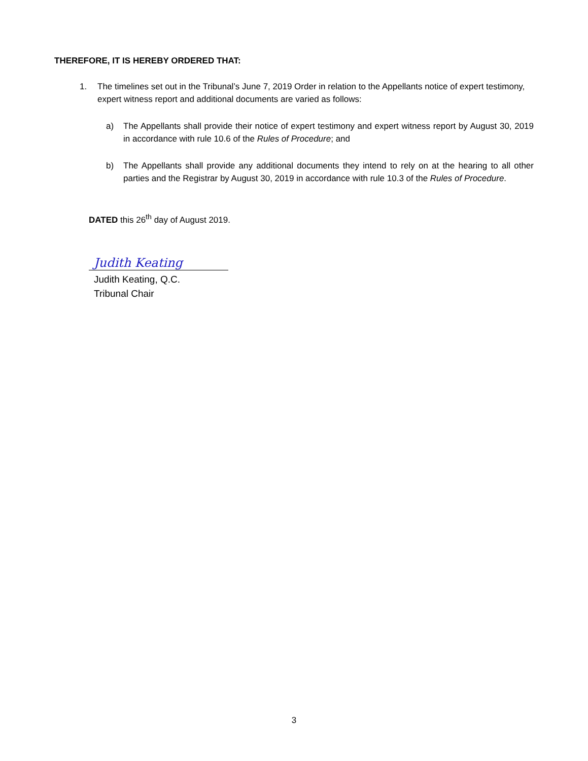THEREFORE, IT IS HEREBY ORDERED THAT:
1. The timelines set out in the Tribunal’s June 7, 2019 Order in relation to the Appellants notice of expert testimony, expert witness report and additional documents are varied as follows:
a) The Appellants shall provide their notice of expert testimony and expert witness report by August 30, 2019 in accordance with rule 10.6 of the Rules of Procedure; and
b) The Appellants shall provide any additional documents they intend to rely on at the hearing to all other parties and the Registrar by August 30, 2019 in accordance with rule 10.3 of the Rules of Procedure.
DATED this 26<sup>th</sup> day of August 2019.
Judith Keating
Judith Keating, Q.C.
Tribunal Chair
3